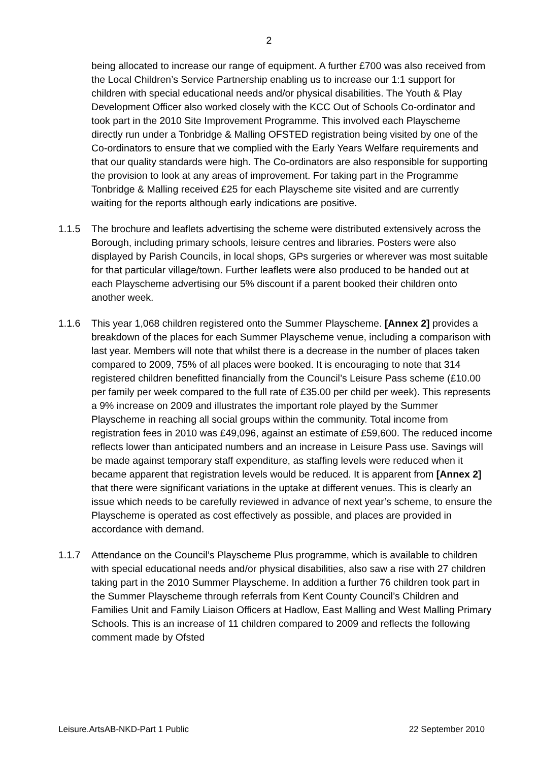2
being allocated to increase our range of equipment. A further £700 was also received from the Local Children’s Service Partnership enabling us to increase our 1:1 support for children with special educational needs and/or physical disabilities. The Youth & Play Development Officer also worked closely with the KCC Out of Schools Co-ordinator and took part in the 2010 Site Improvement Programme. This involved each Playscheme directly run under a Tonbridge & Malling OFSTED registration being visited by one of the Co-ordinators to ensure that we complied with the Early Years Welfare requirements and that our quality standards were high. The Co-ordinators are also responsible for supporting the provision to look at any areas of improvement. For taking part in the Programme Tonbridge & Malling received £25 for each Playscheme site visited and are currently waiting for the reports although early indications are positive.
1.1.5 The brochure and leaflets advertising the scheme were distributed extensively across the Borough, including primary schools, leisure centres and libraries. Posters were also displayed by Parish Councils, in local shops, GPs surgeries or wherever was most suitable for that particular village/town. Further leaflets were also produced to be handed out at each Playscheme advertising our 5% discount if a parent booked their children onto another week.
1.1.6 This year 1,068 children registered onto the Summer Playscheme. [Annex 2] provides a breakdown of the places for each Summer Playscheme venue, including a comparison with last year. Members will note that whilst there is a decrease in the number of places taken compared to 2009, 75% of all places were booked. It is encouraging to note that 314 registered children benefitted financially from the Council’s Leisure Pass scheme (£10.00 per family per week compared to the full rate of £35.00 per child per week). This represents a 9% increase on 2009 and illustrates the important role played by the Summer Playscheme in reaching all social groups within the community. Total income from registration fees in 2010 was £49,096, against an estimate of £59,600. The reduced income reflects lower than anticipated numbers and an increase in Leisure Pass use. Savings will be made against temporary staff expenditure, as staffing levels were reduced when it became apparent that registration levels would be reduced. It is apparent from [Annex 2] that there were significant variations in the uptake at different venues. This is clearly an issue which needs to be carefully reviewed in advance of next year’s scheme, to ensure the Playscheme is operated as cost effectively as possible, and places are provided in accordance with demand.
1.1.7 Attendance on the Council’s Playscheme Plus programme, which is available to children with special educational needs and/or physical disabilities, also saw a rise with 27 children taking part in the 2010 Summer Playscheme. In addition a further 76 children took part in the Summer Playscheme through referrals from Kent County Council’s Children and Families Unit and Family Liaison Officers at Hadlow, East Malling and West Malling Primary Schools. This is an increase of 11 children compared to 2009 and reflects the following comment made by Ofsted
Leisure.ArtsAB-NKD-Part 1 Public 22 September 2010